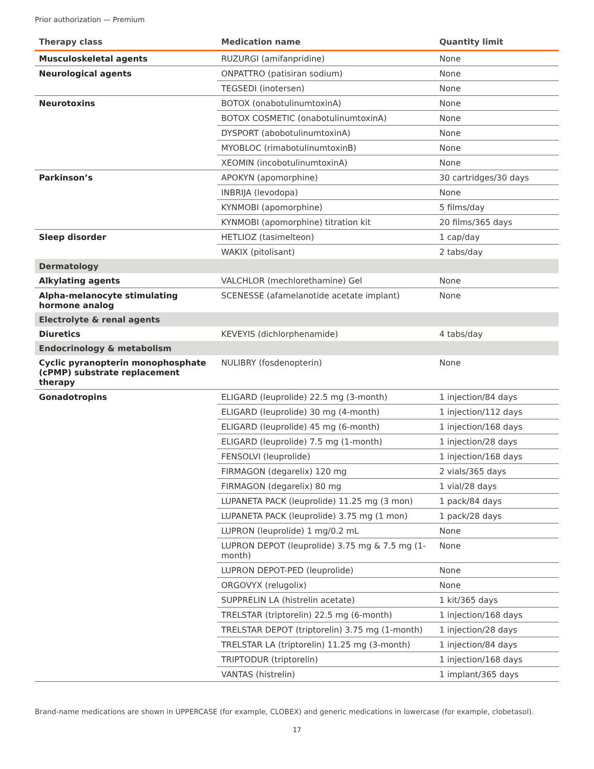Prior authorization — Premium
| Therapy class | Medication name | Quantity limit |
| --- | --- | --- |
| Musculoskeletal agents | RUZURGI (amifanpridine) | None |
| Neurological agents | ONPATTRO (patisiran sodium) | None |
| | TEGSEDI (inotersen) | None |
| Neurotoxins | BOTOX (onabotulinumtoxinA) | None |
| | BOTOX COSMETIC (onabotulinumtoxinA) | None |
| | DYSPORT (abobotulinumtoxinA) | None |
| | MYOBLOC (rimabotulinumtoxinB) | None |
| | XEOMIN (incobotulinumtoxinA) | None |
| Parkinson’s | APOKYN (apomorphine) | 30 cartridges/30 days |
| | INBRIJA (levodopa) | None |
| | KYNMOBI (apomorphine) | 5 films/day |
| | KYNMOBI (apomorphine) titration kit | 20 films/365 days |
| Sleep disorder | HETLIOZ (tasimelteon) | 1 cap/day |
| | WAKIX (pitolisant) | 2 tabs/day |
| Dermatology | | |
| Alkylating agents | VALCHLOR (mechlorethamine) Gel | None |
| Alpha-melanocyte stimulating hormone analog | SCENESSE (afamelanotide acetate implant) | None |
| Electrolyte & renal agents | | |
| Diuretics | KEVEYIS (dichlorphenamide) | 4 tabs/day |
| Endocrinology & metabolism | | |
| Cyclic pyranopterin monophosphate (cPMP) substrate replacement therapy | NULIBRY (fosdenopterin) | None |
| Gonadotropins | ELIGARD (leuprolide) 22.5 mg (3-month) | 1 injection/84 days |
| | ELIGARD (leuprolide) 30 mg (4-month) | 1 injection/112 days |
| | ELIGARD (leuprolide) 45 mg (6-month) | 1 injection/168 days |
| | ELIGARD (leuprolide) 7.5 mg (1-month) | 1 injection/28 days |
| | FENSOLVI (leuprolide) | 1 injection/168 days |
| | FIRMAGON (degarelix) 120 mg | 2 vials/365 days |
| | FIRMAGON (degarelix) 80 mg | 1 vial/28 days |
| | LUPANETA PACK (leuprolide) 11.25 mg (3 mon) | 1 pack/84 days |
| | LUPANETA PACK (leuprolide) 3.75 mg (1 mon) | 1 pack/28 days |
| | LUPRON (leuprolide) 1 mg/0.2 mL | None |
| | LUPRON DEPOT (leuprolide) 3.75 mg & 7.5 mg (1-month) | None |
| | LUPRON DEPOT-PED (leuprolide) | None |
| | ORGOVYX (relugolix) | None |
| | SUPPRELIN LA (histrelin acetate) | 1 kit/365 days |
| | TRELSTAR (triptorelin) 22.5 mg (6-month) | 1 injection/168 days |
| | TRELSTAR DEPOT (triptorelin) 3.75 mg (1-month) | 1 injection/28 days |
| | TRELSTAR LA (triptorelin) 11.25 mg (3-month) | 1 injection/84 days |
| | TRIPTODUR (triptorelin) | 1 injection/168 days |
| | VANTAS (histrelin) | 1 implant/365 days |
Brand-name medications are shown in UPPERCASE (for example, CLOBEX) and generic medications in lowercase (for example, clobetasol).
17